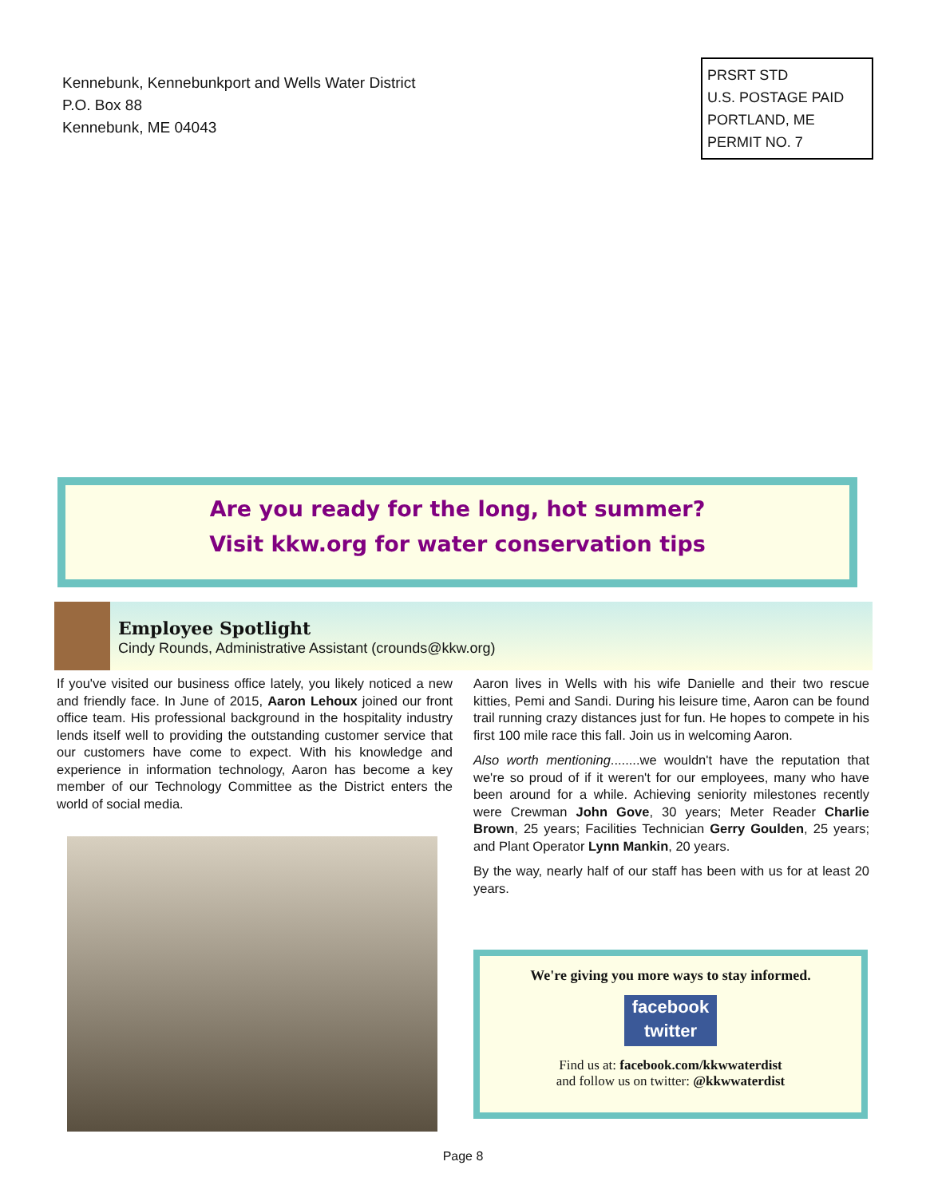Kennebunk, Kennebunkport and Wells Water District
P.O. Box 88
Kennebunk, ME 04043
PRSRT STD
U.S. POSTAGE PAID
PORTLAND, ME
PERMIT NO. 7
Are you ready for the long, hot summer?
Visit kkw.org for water conservation tips
Employee Spotlight
Cindy Rounds, Administrative Assistant (crounds@kkw.org)
If you've visited our business office lately, you likely noticed a new and friendly face. In June of 2015, Aaron Lehoux joined our front office team. His professional background in the hospitality industry lends itself well to providing the outstanding customer service that our customers have come to expect. With his knowledge and experience in information technology, Aaron has become a key member of our Technology Committee as the District enters the world of social media.
Aaron lives in Wells with his wife Danielle and their two rescue kitties, Pemi and Sandi. During his leisure time, Aaron can be found trail running crazy distances just for fun. He hopes to compete in his first 100 mile race this fall. Join us in welcoming Aaron.
Also worth mentioning........we wouldn't have the reputation that we're so proud of if it weren't for our employees, many who have been around for a while. Achieving seniority milestones recently were Crewman John Gove, 30 years; Meter Reader Charlie Brown, 25 years; Facilities Technician Gerry Goulden, 25 years; and Plant Operator Lynn Mankin, 20 years.
By the way, nearly half of our staff has been with us for at least 20 years.
We're giving you more ways to stay informed.
facebook
twitter
Find us at: facebook.com/kkwwaterdist
and follow us on twitter: @kkwwaterdist
Page 8